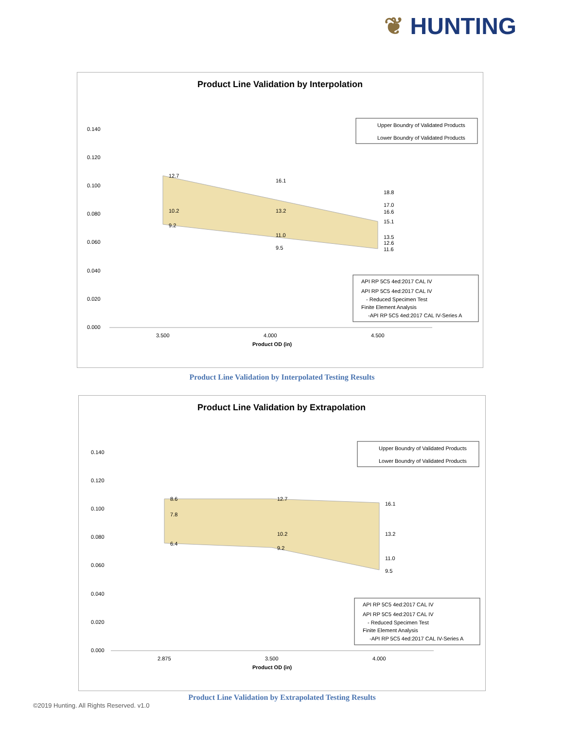❦ HUNTING
Product Line Validation by Interpolation
0.140
0.120
0.100
0.080
0.060
0.040
0.020
0.000
3.500
4.000
4.500
Product OD (in)
12.7
16.1
18.8
10.2
13.2
17.0
16.6
15.1
9.2
11.0
9.5
13.5
12.6
11.6
Upper Boundry of Validated Products
Lower Boundry of Validated Products
API RP 5C5 4ed:2017 CAL IV
API RP 5C5 4ed:2017 CAL IV
- Reduced Specimen Test
Finite Element Analysis
-API RP 5C5 4ed:2017 CAL IV-Series A
Product Line Validation by Interpolated Testing Results
Product Line Validation by Extrapolation
0.140
0.120
0.100
0.080
0.060
0.040
0.020
0.000
2.875
3.500
4.000
Product OD (in)
8.6
12.7
16.1
7.8
10.2
13.2
6.4
9.2
11.0
9.5
Upper Boundry of Validated Products
Lower Boundry of Validated Products
API RP 5C5 4ed:2017 CAL IV
API RP 5C5 4ed:2017 CAL IV
- Reduced Specimen Test
Finite Element Analysis
-API RP 5C5 4ed:2017 CAL IV-Series A
Product Line Validation by Extrapolated Testing Results
©2019 Hunting. All Rights Reserved. v1.0